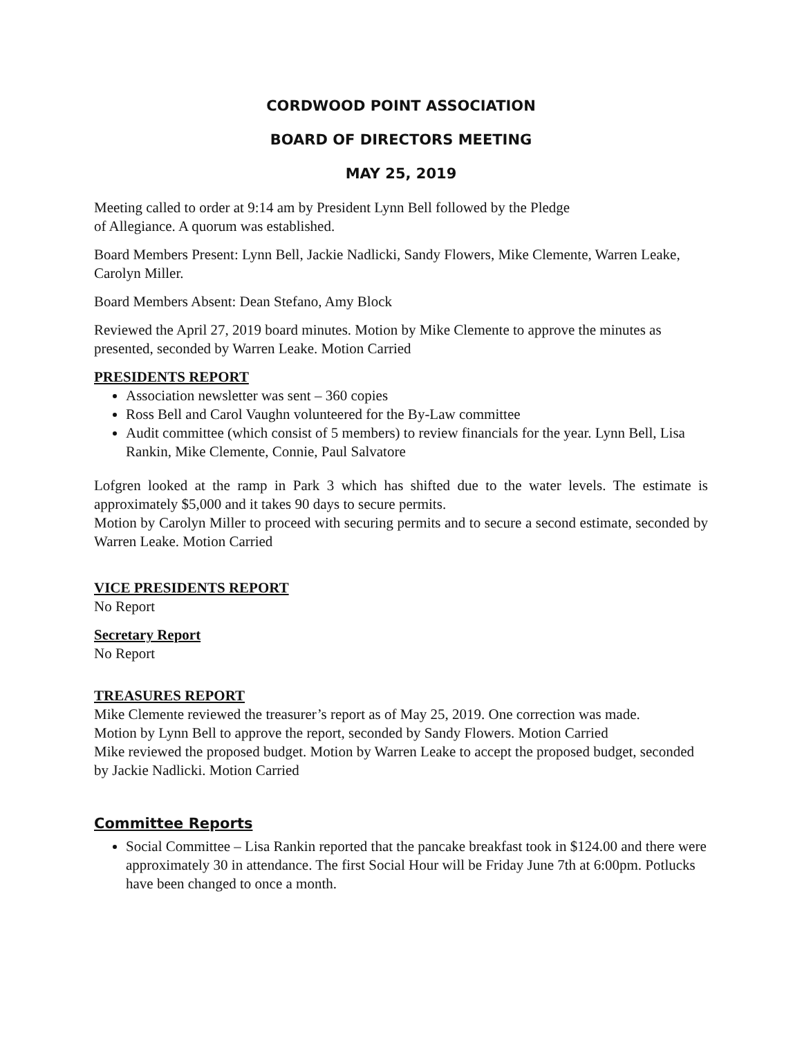CORDWOOD POINT ASSOCIATION
BOARD OF DIRECTORS MEETING
MAY 25, 2019
Meeting called to order at 9:14 am by President Lynn Bell followed by the Pledge
of Allegiance. A quorum was established.
Board Members Present: Lynn Bell, Jackie Nadlicki, Sandy Flowers, Mike Clemente, Warren Leake, Carolyn Miller.
Board Members Absent: Dean Stefano, Amy Block
Reviewed the April 27, 2019 board minutes. Motion by Mike Clemente to approve the minutes as presented, seconded by Warren Leake. Motion Carried
PRESIDENTS REPORT
Association newsletter was sent – 360 copies
Ross Bell and Carol Vaughn volunteered for the By-Law committee
Audit committee (which consist of 5 members) to review financials for the year. Lynn Bell, Lisa Rankin, Mike Clemente, Connie, Paul Salvatore
Lofgren looked at the ramp in Park 3 which has shifted due to the water levels. The estimate is approximately $5,000 and it takes 90 days to secure permits.
Motion by Carolyn Miller to proceed with securing permits and to secure a second estimate, seconded by Warren Leake. Motion Carried
VICE PRESIDENTS REPORT
No Report
Secretary Report
No Report
TREASURES REPORT
Mike Clemente reviewed the treasurer’s report as of May 25, 2019. One correction was made.
Motion by Lynn Bell to approve the report, seconded by Sandy Flowers. Motion Carried
Mike reviewed the proposed budget. Motion by Warren Leake to accept the proposed budget, seconded by Jackie Nadlicki. Motion Carried
Committee Reports
Social Committee – Lisa Rankin reported that the pancake breakfast took in $124.00 and there were approximately 30 in attendance. The first Social Hour will be Friday June 7th at 6:00pm. Potlucks have been changed to once a month.